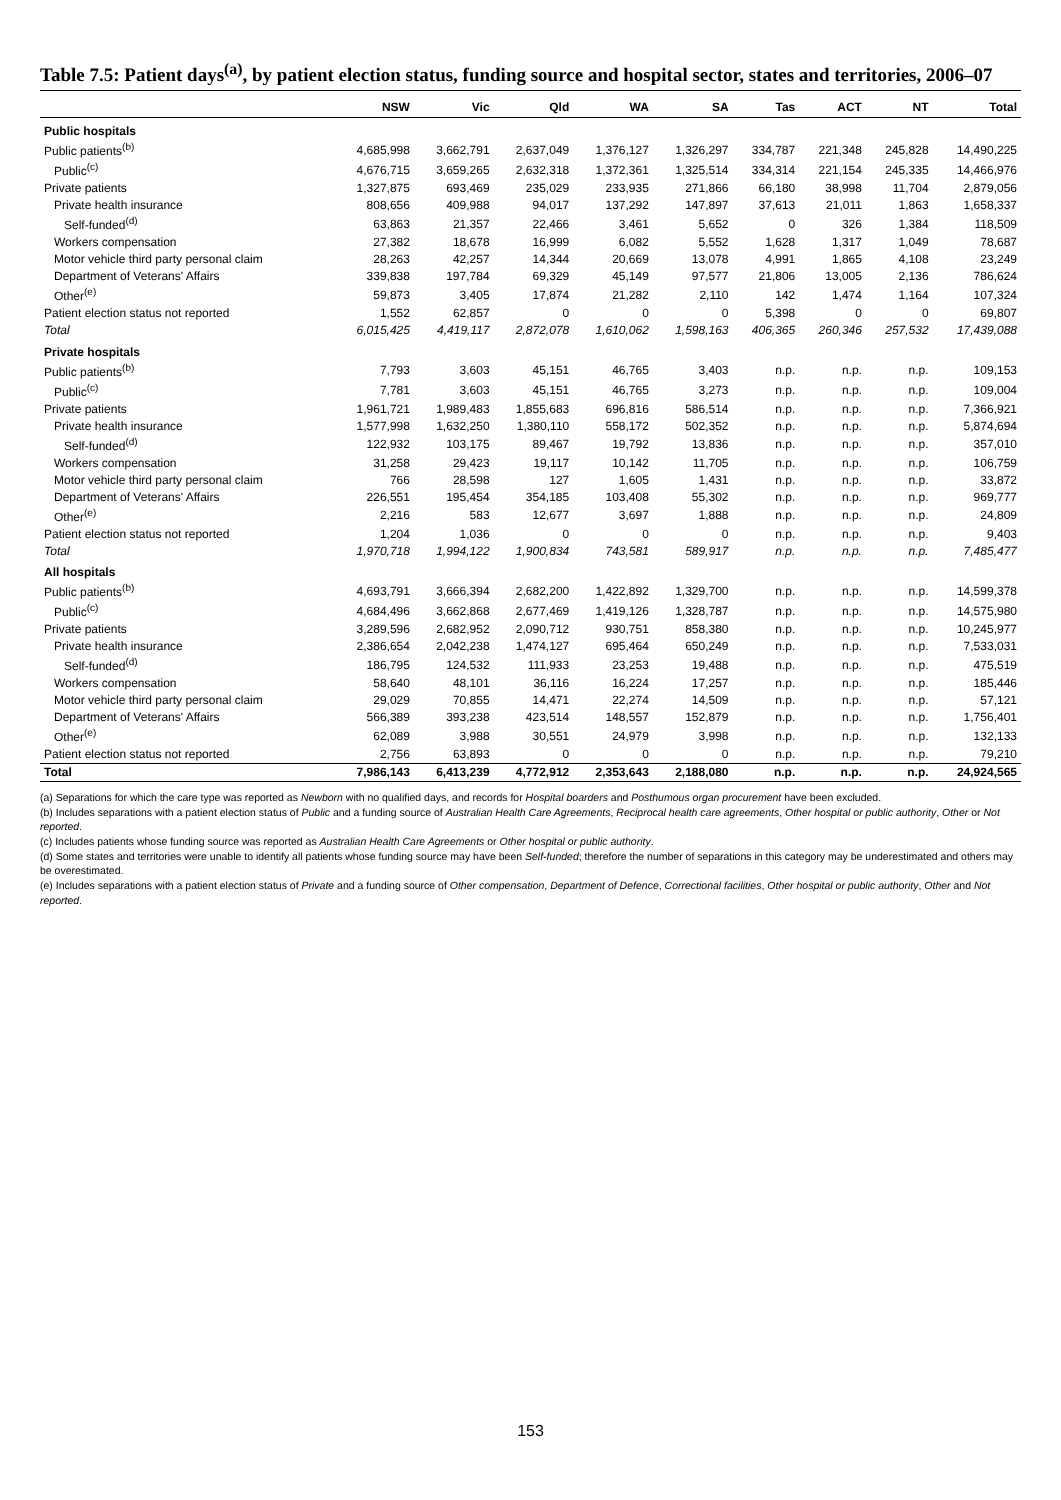Table 7.5: Patient days<sup>(a)</sup>, by patient election status, funding source and hospital sector, states and territories, 2006–07
| | NSW | Vic | Qld | WA | SA | Tas | ACT | NT | Total |
| --- | --- | --- | --- | --- | --- | --- | --- | --- | --- |
| Public hospitals | | | | | | | | | |
| Public patients<sup>(b)</sup> | 4,685,998 | 3,662,791 | 2,637,049 | 1,376,127 | 1,326,297 | 334,787 | 221,348 | 245,828 | 14,490,225 |
| Public<sup>(c)</sup> | 4,676,715 | 3,659,265 | 2,632,318 | 1,372,361 | 1,325,514 | 334,314 | 221,154 | 245,335 | 14,466,976 |
| Private patients | 1,327,875 | 693,469 | 235,029 | 233,935 | 271,866 | 66,180 | 38,998 | 11,704 | 2,879,056 |
| Private health insurance | 808,656 | 409,988 | 94,017 | 137,292 | 147,897 | 37,613 | 21,011 | 1,863 | 1,658,337 |
| Self-funded<sup>(d)</sup> | 63,863 | 21,357 | 22,466 | 3,461 | 5,652 | 0 | 326 | 1,384 | 118,509 |
| Workers compensation | 27,382 | 18,678 | 16,999 | 6,082 | 5,552 | 1,628 | 1,317 | 1,049 | 78,687 |
| Motor vehicle third party personal claim | 28,263 | 42,257 | 14,344 | 20,669 | 13,078 | 4,991 | 1,865 | 4,108 | 23,249 |
| Department of Veterans' Affairs | 339,838 | 197,784 | 69,329 | 45,149 | 97,577 | 21,806 | 13,005 | 2,136 | 786,624 |
| Other<sup>(e)</sup> | 59,873 | 3,405 | 17,874 | 21,282 | 2,110 | 142 | 1,474 | 1,164 | 107,324 |
| Patient election status not reported | 1,552 | 62,857 | 0 | 0 | 0 | 5,398 | 0 | 0 | 69,807 |
| Total | 6,015,425 | 4,419,117 | 2,872,078 | 1,610,062 | 1,598,163 | 406,365 | 260,346 | 257,532 | 17,439,088 |
| Private hospitals | | | | | | | | | |
| Public patients<sup>(b)</sup> | 7,793 | 3,603 | 45,151 | 46,765 | 3,403 | n.p. | n.p. | n.p. | 109,153 |
| Public<sup>(c)</sup> | 7,781 | 3,603 | 45,151 | 46,765 | 3,273 | n.p. | n.p. | n.p. | 109,004 |
| Private patients | 1,961,721 | 1,989,483 | 1,855,683 | 696,816 | 586,514 | n.p. | n.p. | n.p. | 7,366,921 |
| Private health insurance | 1,577,998 | 1,632,250 | 1,380,110 | 558,172 | 502,352 | n.p. | n.p. | n.p. | 5,874,694 |
| Self-funded<sup>(d)</sup> | 122,932 | 103,175 | 89,467 | 19,792 | 13,836 | n.p. | n.p. | n.p. | 357,010 |
| Workers compensation | 31,258 | 29,423 | 19,117 | 10,142 | 11,705 | n.p. | n.p. | n.p. | 106,759 |
| Motor vehicle third party personal claim | 766 | 28,598 | 127 | 1,605 | 1,431 | n.p. | n.p. | n.p. | 33,872 |
| Department of Veterans' Affairs | 226,551 | 195,454 | 354,185 | 103,408 | 55,302 | n.p. | n.p. | n.p. | 969,777 |
| Other<sup>(e)</sup> | 2,216 | 583 | 12,677 | 3,697 | 1,888 | n.p. | n.p. | n.p. | 24,809 |
| Patient election status not reported | 1,204 | 1,036 | 0 | 0 | 0 | n.p. | n.p. | n.p. | 9,403 |
| Total | 1,970,718 | 1,994,122 | 1,900,834 | 743,581 | 589,917 | n.p. | n.p. | n.p. | 7,485,477 |
| All hospitals | | | | | | | | | |
| Public patients<sup>(b)</sup> | 4,693,791 | 3,666,394 | 2,682,200 | 1,422,892 | 1,329,700 | n.p. | n.p. | n.p. | 14,599,378 |
| Public<sup>(c)</sup> | 4,684,496 | 3,662,868 | 2,677,469 | 1,419,126 | 1,328,787 | n.p. | n.p. | n.p. | 14,575,980 |
| Private patients | 3,289,596 | 2,682,952 | 2,090,712 | 930,751 | 858,380 | n.p. | n.p. | n.p. | 10,245,977 |
| Private health insurance | 2,386,654 | 2,042,238 | 1,474,127 | 695,464 | 650,249 | n.p. | n.p. | n.p. | 7,533,031 |
| Self-funded<sup>(d)</sup> | 186,795 | 124,532 | 111,933 | 23,253 | 19,488 | n.p. | n.p. | n.p. | 475,519 |
| Workers compensation | 58,640 | 48,101 | 36,116 | 16,224 | 17,257 | n.p. | n.p. | n.p. | 185,446 |
| Motor vehicle third party personal claim | 29,029 | 70,855 | 14,471 | 22,274 | 14,509 | n.p. | n.p. | n.p. | 57,121 |
| Department of Veterans' Affairs | 566,389 | 393,238 | 423,514 | 148,557 | 152,879 | n.p. | n.p. | n.p. | 1,756,401 |
| Other<sup>(e)</sup> | 62,089 | 3,988 | 30,551 | 24,979 | 3,998 | n.p. | n.p. | n.p. | 132,133 |
| Patient election status not reported | 2,756 | 63,893 | 0 | 0 | 0 | n.p. | n.p. | n.p. | 79,210 |
| Total | 7,986,143 | 6,413,239 | 4,772,912 | 2,353,643 | 2,188,080 | n.p. | n.p. | n.p. | 24,924,565 |
(a) Separations for which the care type was reported as Newborn with no qualified days, and records for Hospital boarders and Posthumous organ procurement have been excluded.
(b) Includes separations with a patient election status of Public and a funding source of Australian Health Care Agreements, Reciprocal health care agreements, Other hospital or public authority, Other or Not reported.
(c) Includes patients whose funding source was reported as Australian Health Care Agreements or Other hospital or public authority.
(d) Some states and territories were unable to identify all patients whose funding source may have been Self-funded; therefore the number of separations in this category may be underestimated and others may be overestimated.
(e) Includes separations with a patient election status of Private and a funding source of Other compensation, Department of Defence, Correctional facilities, Other hospital or public authority, Other and Not reported.
153